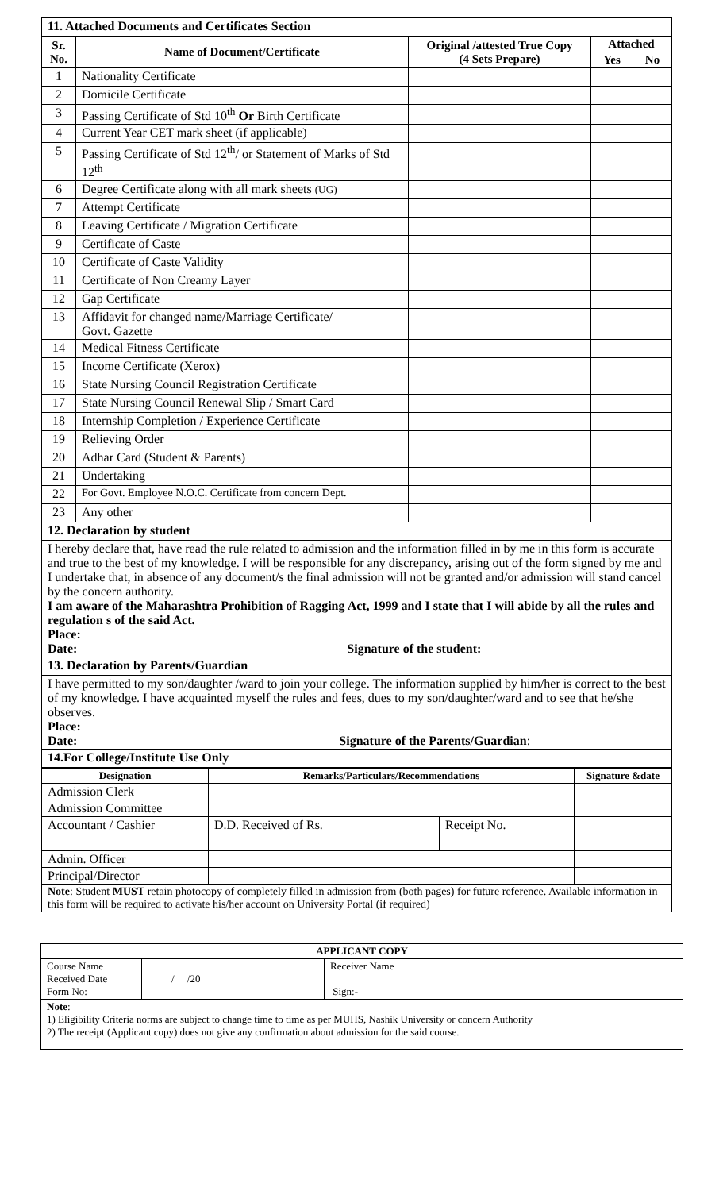| 11. Attached Documents and Certificates Section | | | | |
| Sr. No. | Name of Document/Certificate | Original /attested True Copy (4 Sets Prepare) | Attached | |
| | | | Yes | No |
| 1 | Nationality Certificate | | | |
| 2 | Domicile Certificate | | | |
| 3 | Passing Certificate of Std 10<sup>th</sup> Or Birth Certificate | | | |
| 4 | Current Year CET mark sheet (if applicable) | | | |
| 5 | Passing Certificate of Std 12<sup>th</sup>/ or Statement of Marks of Std 12<sup>th</sup> | | | |
| 6 | Degree Certificate along with all mark sheets (UG) | | | |
| 7 | Attempt Certificate | | | |
| 8 | Leaving Certificate / Migration Certificate | | | |
| 9 | Certificate of Caste | | | |
| 10 | Certificate of Caste Validity | | | |
| 11 | Certificate of Non Creamy Layer | | | |
| 12 | Gap Certificate | | | |
| 13 | Affidavit for changed name/Marriage Certificate/ Govt. Gazette | | | |
| 14 | Medical Fitness Certificate | | | |
| 15 | Income Certificate (Xerox) | | | |
| 16 | State Nursing Council Registration Certificate | | | |
| 17 | State Nursing Council Renewal Slip / Smart Card | | | |
| 18 | Internship Completion / Experience Certificate | | | |
| 19 | Relieving Order | | | |
| 20 | Adhar Card (Student & Parents) | | | |
| 21 | Undertaking | | | |
| 22 | For Govt. Employee N.O.C. Certificate from concern Dept. | | | |
| 23 | Any other | | | |
| 12. Declaration by student | | | | |
| I hereby declare that, have read the rule related to admission and the information filled in by me in this form is accurate and true to the best of my knowledge. I will be responsible for any discrepancy, arising out of the form signed by me and I undertake that, in absence of any document/s the final admission will not be granted and/or admission will stand cancel by the concern authority. I am aware of the Maharashtra Prohibition of Ragging Act, 1999 and I state that I will abide by all the rules and regulation s of the said Act. Place: Date: Signature of the student: | | | | |
| 13. Declaration by Parents/Guardian | | | | |
| I have permitted to my son/daughter /ward to join your college. The information supplied by him/her is correct to the best of my knowledge. I have acquainted myself the rules and fees, dues to my son/daughter/ward and to see that he/she observes. Place: Date: Signature of the Parents/Guardian : | | | | |
| 14.For College/Institute Use Only | | | | |
| Designation | Remarks/Particulars/Recommendations | | Signature &date |
| --- | --- | --- | --- |
| Admission Clerk | | | |
| Admission Committee | | | |
| Accountant / Cashier | D.D. Received of Rs. | Receipt No. | |
| Admin. Officer | | | |
| Principal/Director | | | |
| Note : Student MUST retain photocopy of completely filled in admission from (both pages) for future reference. Available information in this form will be required to activate his/her account on University Portal (if required) | | | |
| APPLICANT COPY | | |
| Course Name Received Date Form No: | / /20 | Receiver Name Sign:- |
| Note : 1) Eligibility Criteria norms are subject to change time to time as per MUHS, Nashik University or concern Authority 2) The receipt (Applicant copy) does not give any confirmation about admission for the said course. | | |